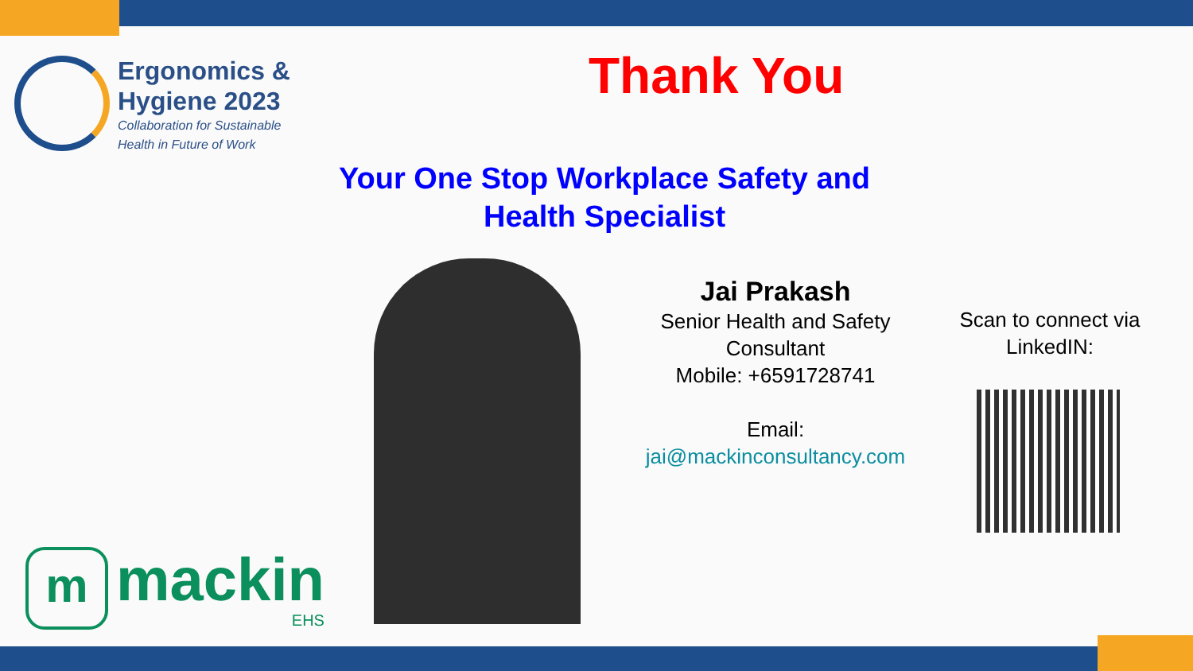Ergonomics &
Hygiene 2023
Collaboration for Sustainable
Health in Future of Work
Thank You
Your One Stop Workplace Safety and Health Specialist
Jai Prakash
Senior Health and Safety Consultant
Mobile: +6591728741
Email:
jai@mackinconsultancy.com
Scan to connect via LinkedIN:
m
mackin
EHS